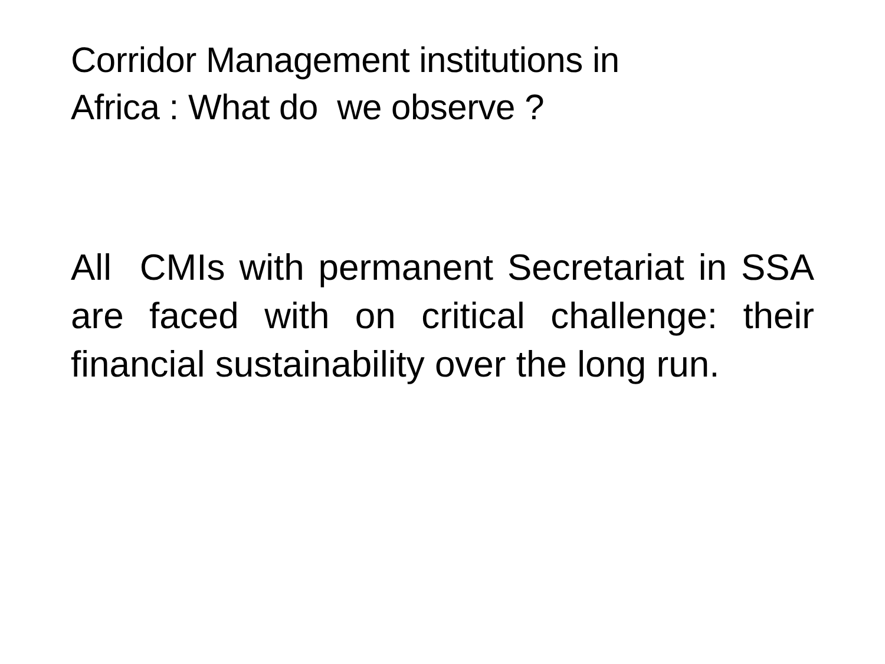Corridor Management institutions in
Africa : What do we observe ?
All CMIs with permanent Secretariat in SSA are faced with on critical challenge: their financial sustainability over the long run.